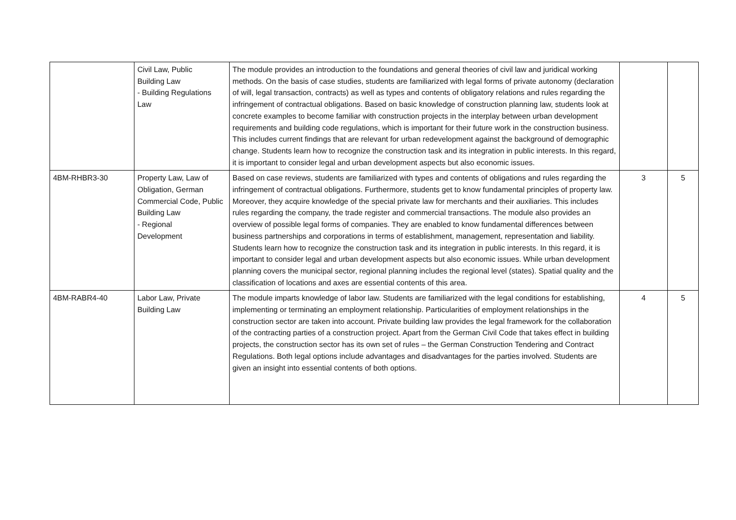| | Civil Law, Public Building Law - Building Regulations Law | The module provides an introduction to the foundations and general theories of civil law and juridical working methods. On the basis of case studies, students are familiarized with legal forms of private autonomy (declaration of will, legal transaction, contracts) as well as types and contents of obligatory relations and rules regarding the infringement of contractual obligations. Based on basic knowledge of construction planning law, students look at concrete examples to become familiar with construction projects in the interplay between urban development requirements and building code regulations, which is important for their future work in the construction business. This includes current findings that are relevant for urban redevelopment against the background of demographic change. Students learn how to recognize the construction task and its integration in public interests. In this regard, it is important to consider legal and urban development aspects but also economic issues. | | |
| 4BM-RHBR3-30 | Property Law, Law of Obligation, German Commercial Code, Public Building Law - Regional Development | Based on case reviews, students are familiarized with types and contents of obligations and rules regarding the infringement of contractual obligations. Furthermore, students get to know fundamental principles of property law. Moreover, they acquire knowledge of the special private law for merchants and their auxiliaries. This includes rules regarding the company, the trade register and commercial transactions. The module also provides an overview of possible legal forms of companies. They are enabled to know fundamental differences between business partnerships and corporations in terms of establishment, management, representation and liability. Students learn how to recognize the construction task and its integration in public interests. In this regard, it is important to consider legal and urban development aspects but also economic issues. While urban development planning covers the municipal sector, regional planning includes the regional level (states). Spatial quality and the classification of locations and axes are essential contents of this area. | 3 | 5 |
| 4BM-RABR4-40 | Labor Law, Private Building Law | The module imparts knowledge of labor law. Students are familiarized with the legal conditions for establishing, implementing or terminating an employment relationship. Particularities of employment relationships in the construction sector are taken into account. Private building law provides the legal framework for the collaboration of the contracting parties of a construction project. Apart from the German Civil Code that takes effect in building projects, the construction sector has its own set of rules – the German Construction Tendering and Contract Regulations. Both legal options include advantages and disadvantages for the parties involved. Students are given an insight into essential contents of both options. | 4 | 5 |